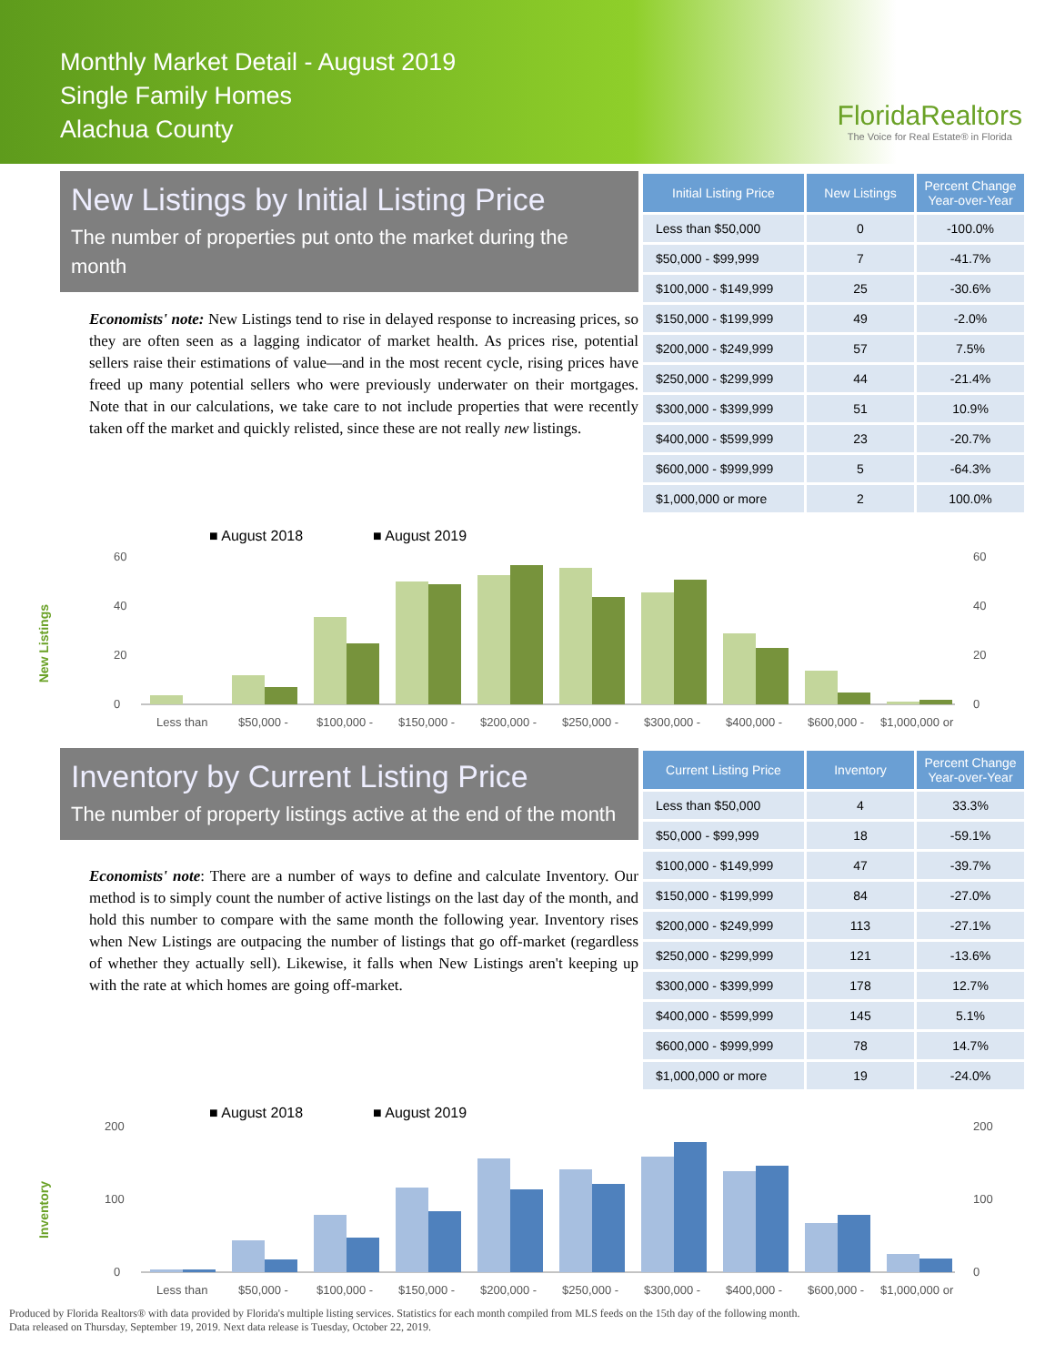Monthly Market Detail - August 2019
Single Family Homes
Alachua County
FloridaRealtors
The Voice for Real Estate® in Florida
New Listings by Initial Listing Price
The number of properties put onto the market during the month
Economists' note: New Listings tend to rise in delayed response to increasing prices, so they are often seen as a lagging indicator of market health. As prices rise, potential sellers raise their estimations of value—and in the most recent cycle, rising prices have freed up many potential sellers who were previously underwater on their mortgages. Note that in our calculations, we take care to not include properties that were recently taken off the market and quickly relisted, since these are not really new listings.
| Initial Listing Price | New Listings | Percent Change Year-over-Year |
| --- | --- | --- |
| Less than $50,000 | 0 | -100.0% |
| $50,000 - $99,999 | 7 | -41.7% |
| $100,000 - $149,999 | 25 | -30.6% |
| $150,000 - $199,999 | 49 | -2.0% |
| $200,000 - $249,999 | 57 | 7.5% |
| $250,000 - $299,999 | 44 | -21.4% |
| $300,000 - $399,999 | 51 | 10.9% |
| $400,000 - $599,999 | 23 | -20.7% |
| $600,000 - $999,999 | 5 | -64.3% |
| $1,000,000 or more | 2 | 100.0% |
New Listings
■ August 2018
■ August 2019
0
20
40
60
0
20
40
60
Less than
$50,000 -
$100,000 -
$150,000 -
$200,000 -
$250,000 -
$300,000 -
$400,000 -
$600,000 -
$1,000,000 or
Inventory by Current Listing Price
The number of property listings active at the end of the month
Economists' note: There are a number of ways to define and calculate Inventory. Our method is to simply count the number of active listings on the last day of the month, and hold this number to compare with the same month the following year. Inventory rises when New Listings are outpacing the number of listings that go off-market (regardless of whether they actually sell). Likewise, it falls when New Listings aren't keeping up with the rate at which homes are going off-market.
| Current Listing Price | Inventory | Percent Change Year-over-Year |
| --- | --- | --- |
| Less than $50,000 | 4 | 33.3% |
| $50,000 - $99,999 | 18 | -59.1% |
| $100,000 - $149,999 | 47 | -39.7% |
| $150,000 - $199,999 | 84 | -27.0% |
| $200,000 - $249,999 | 113 | -27.1% |
| $250,000 - $299,999 | 121 | -13.6% |
| $300,000 - $399,999 | 178 | 12.7% |
| $400,000 - $599,999 | 145 | 5.1% |
| $600,000 - $999,999 | 78 | 14.7% |
| $1,000,000 or more | 19 | -24.0% |
Inventory
■ August 2018
■ August 2019
0
100
200
0
100
200
Less than
$50,000 -
$100,000 -
$150,000 -
$200,000 -
$250,000 -
$300,000 -
$400,000 -
$600,000 -
$1,000,000 or
Produced by Florida Realtors® with data provided by Florida's multiple listing services. Statistics for each month compiled from MLS feeds on the 15th day of the following month.
Data released on Thursday, September 19, 2019. Next data release is Tuesday, October 22, 2019.